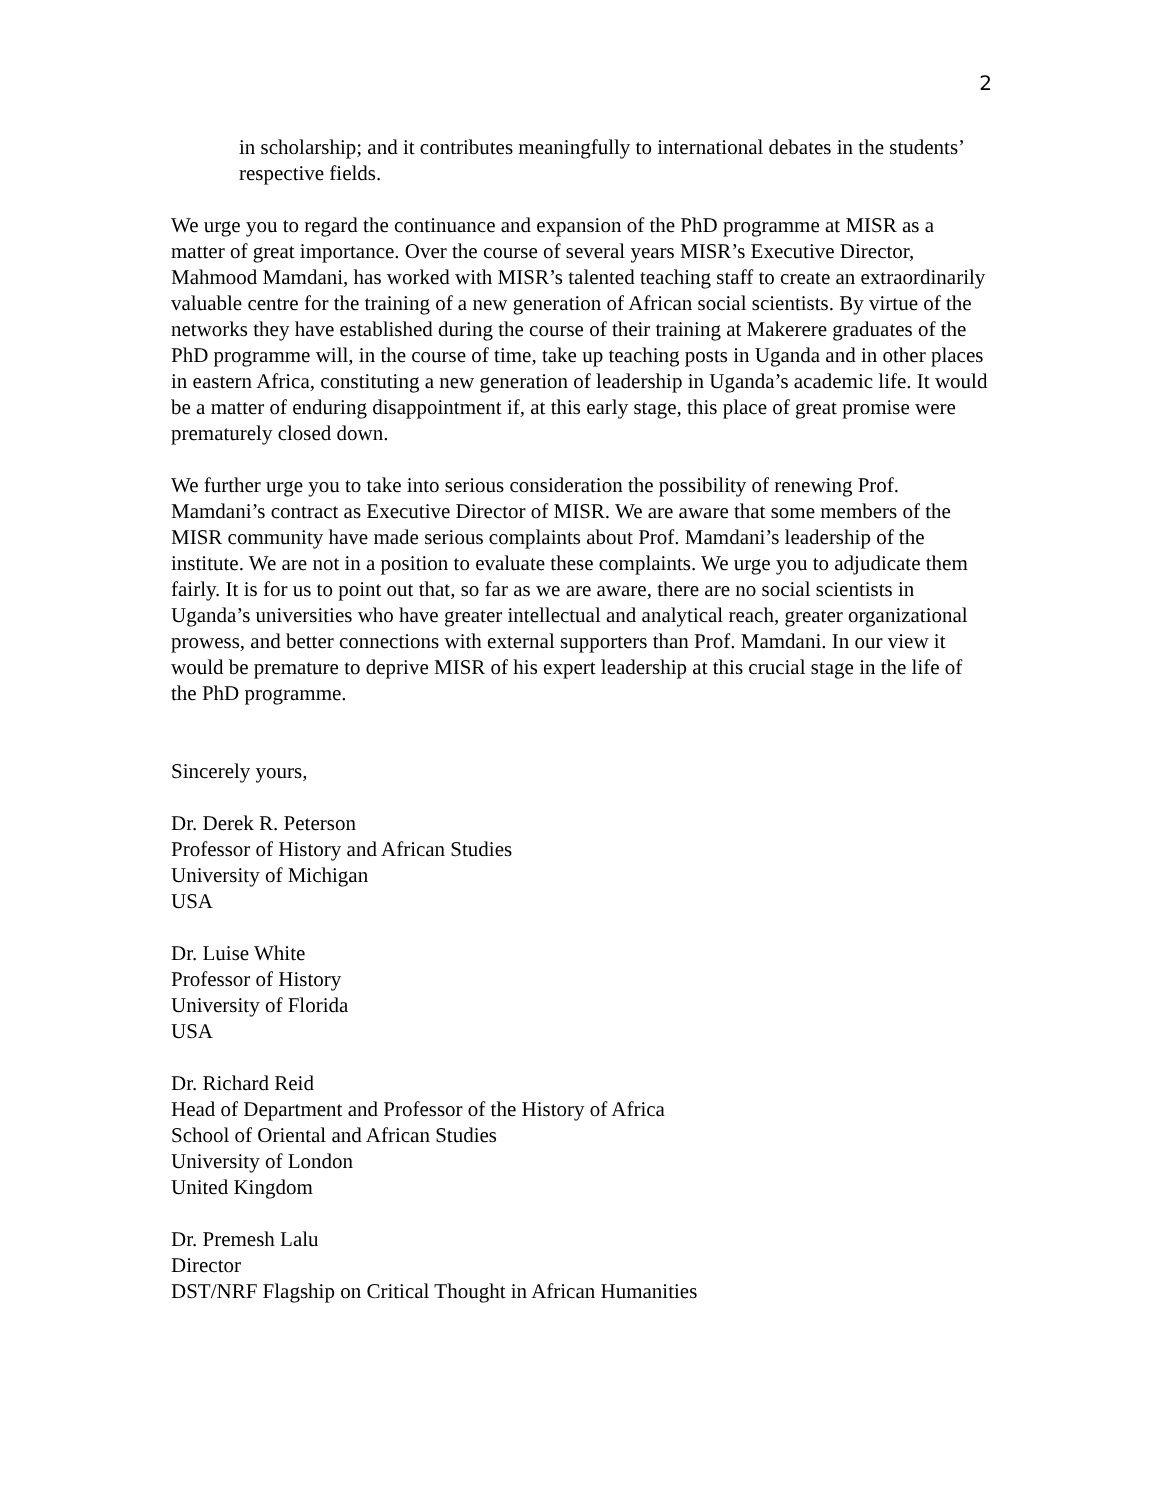2
in scholarship; and it contributes meaningfully to international debates in the students’ respective fields.
We urge you to regard the continuance and expansion of the PhD programme at MISR as a matter of great importance. Over the course of several years MISR’s Executive Director, Mahmood Mamdani, has worked with MISR’s talented teaching staff to create an extraordinarily valuable centre for the training of a new generation of African social scientists. By virtue of the networks they have established during the course of their training at Makerere graduates of the PhD programme will, in the course of time, take up teaching posts in Uganda and in other places in eastern Africa, constituting a new generation of leadership in Uganda’s academic life. It would be a matter of enduring disappointment if, at this early stage, this place of great promise were prematurely closed down.
We further urge you to take into serious consideration the possibility of renewing Prof. Mamdani’s contract as Executive Director of MISR. We are aware that some members of the MISR community have made serious complaints about Prof. Mamdani’s leadership of the institute. We are not in a position to evaluate these complaints. We urge you to adjudicate them fairly. It is for us to point out that, so far as we are aware, there are no social scientists in Uganda’s universities who have greater intellectual and analytical reach, greater organizational prowess, and better connections with external supporters than Prof. Mamdani. In our view it would be premature to deprive MISR of his expert leadership at this crucial stage in the life of the PhD programme.
Sincerely yours,
Dr. Derek R. Peterson
Professor of History and African Studies
University of Michigan
USA
Dr. Luise White
Professor of History
University of Florida
USA
Dr. Richard Reid
Head of Department and Professor of the History of Africa
School of Oriental and African Studies
University of London
United Kingdom
Dr. Premesh Lalu
Director
DST/NRF Flagship on Critical Thought in African Humanities